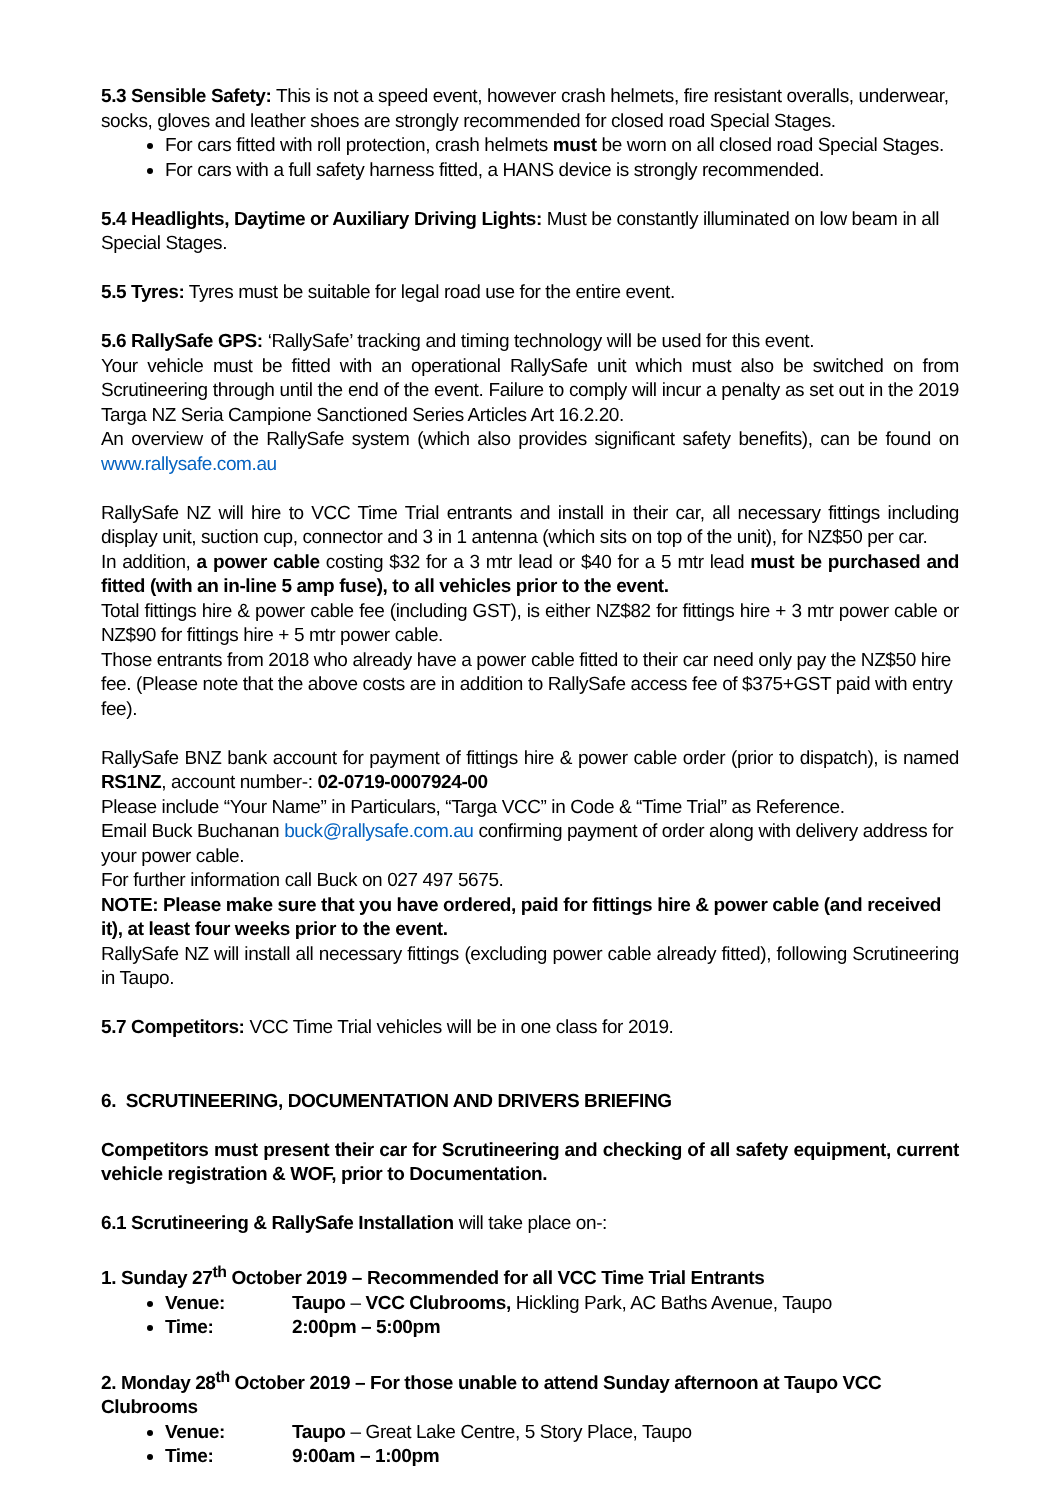5.3 Sensible Safety: This is not a speed event, however crash helmets, fire resistant overalls, underwear, socks, gloves and leather shoes are strongly recommended for closed road Special Stages.
For cars fitted with roll protection, crash helmets must be worn on all closed road Special Stages.
For cars with a full safety harness fitted, a HANS device is strongly recommended.
5.4 Headlights, Daytime or Auxiliary Driving Lights: Must be constantly illuminated on low beam in all Special Stages.
5.5 Tyres: Tyres must be suitable for legal road use for the entire event.
5.6 RallySafe GPS: ‘RallySafe’ tracking and timing technology will be used for this event.
Your vehicle must be fitted with an operational RallySafe unit which must also be switched on from Scrutineering through until the end of the event. Failure to comply will incur a penalty as set out in the 2019 Targa NZ Seria Campione Sanctioned Series Articles Art 16.2.20.
An overview of the RallySafe system (which also provides significant safety benefits), can be found on www.rallysafe.com.au
RallySafe NZ will hire to VCC Time Trial entrants and install in their car, all necessary fittings including display unit, suction cup, connector and 3 in 1 antenna (which sits on top of the unit), for NZ$50 per car.
In addition, a power cable costing $32 for a 3 mtr lead or $40 for a 5 mtr lead must be purchased and fitted (with an in-line 5 amp fuse), to all vehicles prior to the event.
Total fittings hire & power cable fee (including GST), is either NZ$82 for fittings hire + 3 mtr power cable or NZ$90 for fittings hire + 5 mtr power cable.
Those entrants from 2018 who already have a power cable fitted to their car need only pay the NZ$50 hire fee. (Please note that the above costs are in addition to RallySafe access fee of $375+GST paid with entry fee).
RallySafe BNZ bank account for payment of fittings hire & power cable order (prior to dispatch), is named RS1NZ, account number-: 02-0719-0007924-00
Please include “Your Name” in Particulars, “Targa VCC” in Code & “Time Trial” as Reference.
Email Buck Buchanan buck@rallysafe.com.au confirming payment of order along with delivery address for your power cable.
For further information call Buck on 027 497 5675.
NOTE: Please make sure that you have ordered, paid for fittings hire & power cable (and received it), at least four weeks prior to the event.
RallySafe NZ will install all necessary fittings (excluding power cable already fitted), following Scrutineering in Taupo.
5.7 Competitors: VCC Time Trial vehicles will be in one class for 2019.
6. SCRUTINEERING, DOCUMENTATION AND DRIVERS BRIEFING
Competitors must present their car for Scrutineering and checking of all safety equipment, current vehicle registration & WOF, prior to Documentation.
6.1 Scrutineering & RallySafe Installation will take place on-:
1. Sunday 27<sup>th</sup> October 2019 – Recommended for all VCC Time Trial Entrants
Venue: Taupo – VCC Clubrooms, Hickling Park, AC Baths Avenue, Taupo
Time: 2:00pm – 5:00pm
2. Monday 28<sup>th</sup> October 2019 – For those unable to attend Sunday afternoon at Taupo VCC Clubrooms
Venue: Taupo – Great Lake Centre, 5 Story Place, Taupo
Time: 9:00am – 1:00pm